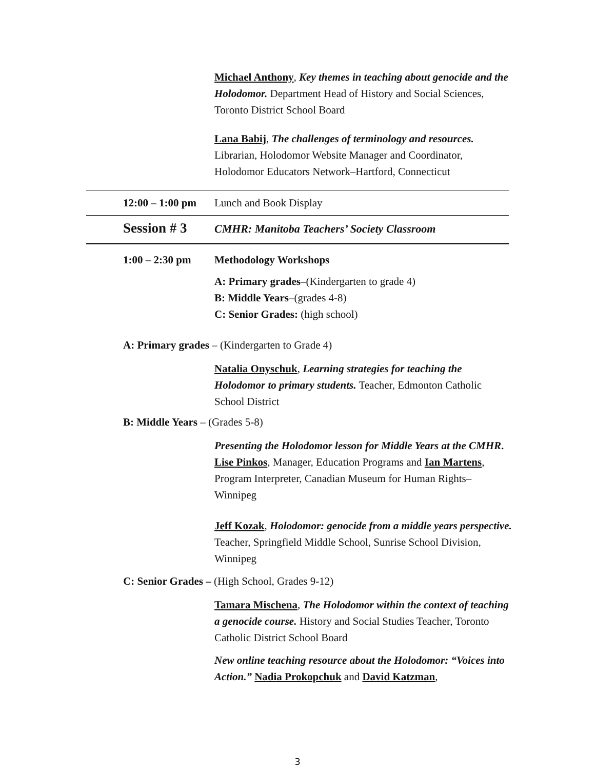Michael Anthony, Key themes in teaching about genocide and the Holodomor. Department Head of History and Social Sciences, Toronto District School Board
Lana Babij, The challenges of terminology and resources. Librarian, Holodomor Website Manager and Coordinator, Holodomor Educators Network–Hartford, Connecticut
12:00 – 1:00 pm Lunch and Book Display
Session # 3 CMHR: Manitoba Teachers’ Society Classroom
1:00 – 2:30 pm Methodology Workshops
A: Primary grades–(Kindergarten to grade 4)
B: Middle Years–(grades 4-8)
C: Senior Grades: (high school)
A: Primary grades – (Kindergarten to Grade 4)
Natalia Onyschuk, Learning strategies for teaching the Holodomor to primary students. Teacher, Edmonton Catholic School District
B: Middle Years – (Grades 5-8)
Presenting the Holodomor lesson for Middle Years at the CMHR. Lise Pinkos, Manager, Education Programs and Ian Martens, Program Interpreter, Canadian Museum for Human Rights–Winnipeg
Jeff Kozak, Holodomor: genocide from a middle years perspective. Teacher, Springfield Middle School, Sunrise School Division, Winnipeg
C: Senior Grades – (High School, Grades 9-12)
Tamara Mischena, The Holodomor within the context of teaching a genocide course. History and Social Studies Teacher, Toronto Catholic District School Board
New online teaching resource about the Holodomor: “Voices into Action.” Nadia Prokopchuk and David Katzman,
3